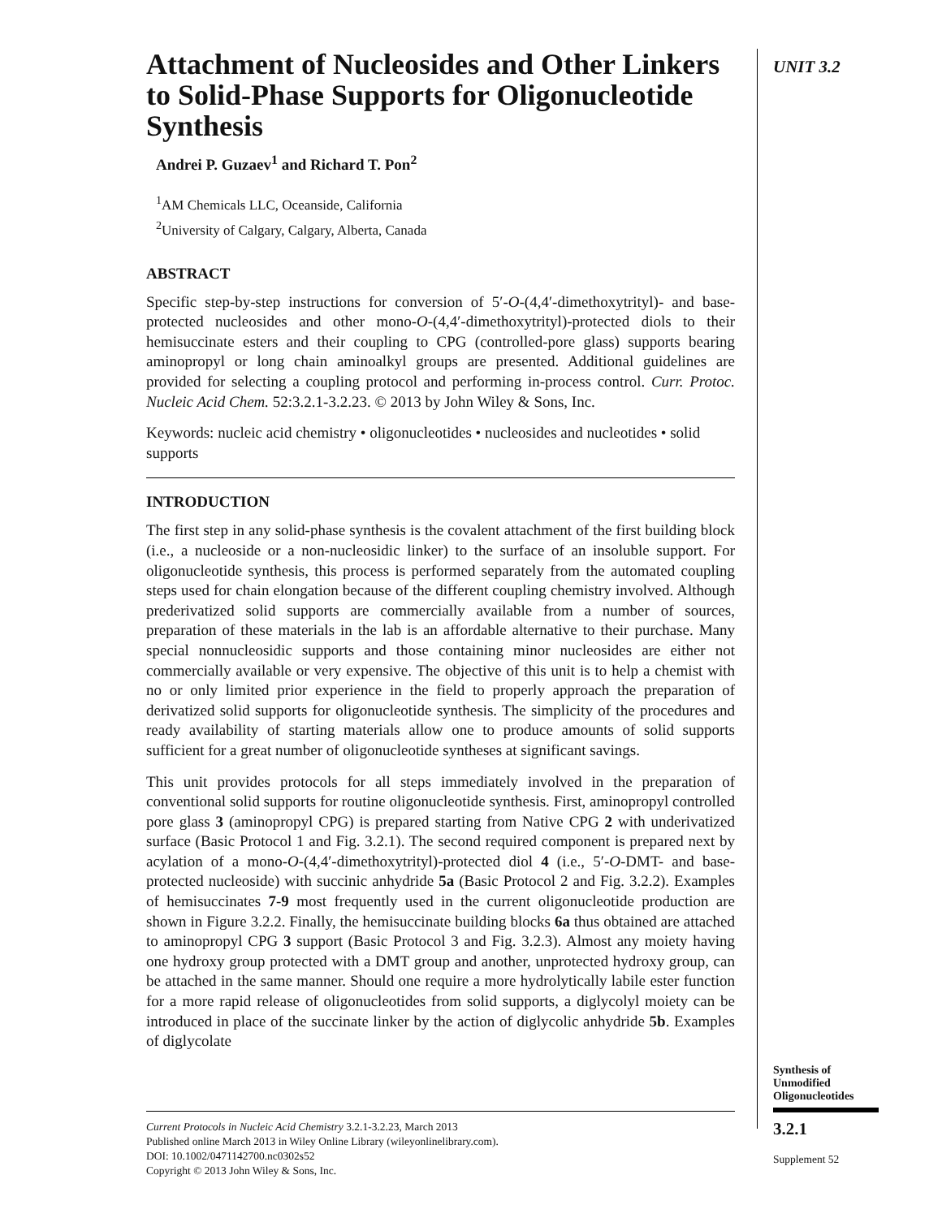Attachment of Nucleosides and Other Linkers to Solid-Phase Supports for Oligonucleotide Synthesis
Andrei P. Guzaev<sup>1</sup> and Richard T. Pon<sup>2</sup>
<sup>1</sup> AM Chemicals LLC, Oceanside, California
<sup>2</sup> University of Calgary, Calgary, Alberta, Canada
ABSTRACT
Specific step-by-step instructions for conversion of 5′-O-(4,4′-dimethoxytrityl)- and base-protected nucleosides and other mono-O-(4,4′-dimethoxytrityl)-protected diols to their hemisuccinate esters and their coupling to CPG (controlled-pore glass) supports bearing aminopropyl or long chain aminoalkyl groups are presented. Additional guidelines are provided for selecting a coupling protocol and performing in-process control. Curr. Protoc. Nucleic Acid Chem. 52:3.2.1-3.2.23. © 2013 by John Wiley & Sons, Inc.
Keywords: nucleic acid chemistry • oligonucleotides • nucleosides and nucleotides • solid supports
INTRODUCTION
The first step in any solid-phase synthesis is the covalent attachment of the first building block (i.e., a nucleoside or a non-nucleosidic linker) to the surface of an insoluble support. For oligonucleotide synthesis, this process is performed separately from the automated coupling steps used for chain elongation because of the different coupling chemistry involved. Although prederivatized solid supports are commercially available from a number of sources, preparation of these materials in the lab is an affordable alternative to their purchase. Many special nonnucleosidic supports and those containing minor nucleosides are either not commercially available or very expensive. The objective of this unit is to help a chemist with no or only limited prior experience in the field to properly approach the preparation of derivatized solid supports for oligonucleotide synthesis. The simplicity of the procedures and ready availability of starting materials allow one to produce amounts of solid supports sufficient for a great number of oligonucleotide syntheses at significant savings.
This unit provides protocols for all steps immediately involved in the preparation of conventional solid supports for routine oligonucleotide synthesis. First, aminopropyl controlled pore glass 3 (aminopropyl CPG) is prepared starting from Native CPG 2 with underivatized surface (Basic Protocol 1 and Fig. 3.2.1). The second required component is prepared next by acylation of a mono-O-(4,4′-dimethoxytrityl)-protected diol 4 (i.e., 5′-O-DMT- and base-protected nucleoside) with succinic anhydride 5a (Basic Protocol 2 and Fig. 3.2.2). Examples of hemisuccinates 7-9 most frequently used in the current oligonucleotide production are shown in Figure 3.2.2. Finally, the hemisuccinate building blocks 6a thus obtained are attached to aminopropyl CPG 3 support (Basic Protocol 3 and Fig. 3.2.3). Almost any moiety having one hydroxy group protected with a DMT group and another, unprotected hydroxy group, can be attached in the same manner. Should one require a more hydrolytically labile ester function for a more rapid release of oligonucleotides from solid supports, a diglycolyl moiety can be introduced in place of the succinate linker by the action of diglycolic anhydride 5b. Examples of diglycolate
UNIT 3.2
Synthesis of
Unmodified
Oligonucleotides
3.2.1
Supplement 52
Current Protocols in Nucleic Acid Chemistry 3.2.1-3.2.23, March 2013
Published online March 2013 in Wiley Online Library (wileyonlinelibrary.com).
DOI: 10.1002/0471142700.nc0302s52
Copyright © 2013 John Wiley & Sons, Inc.